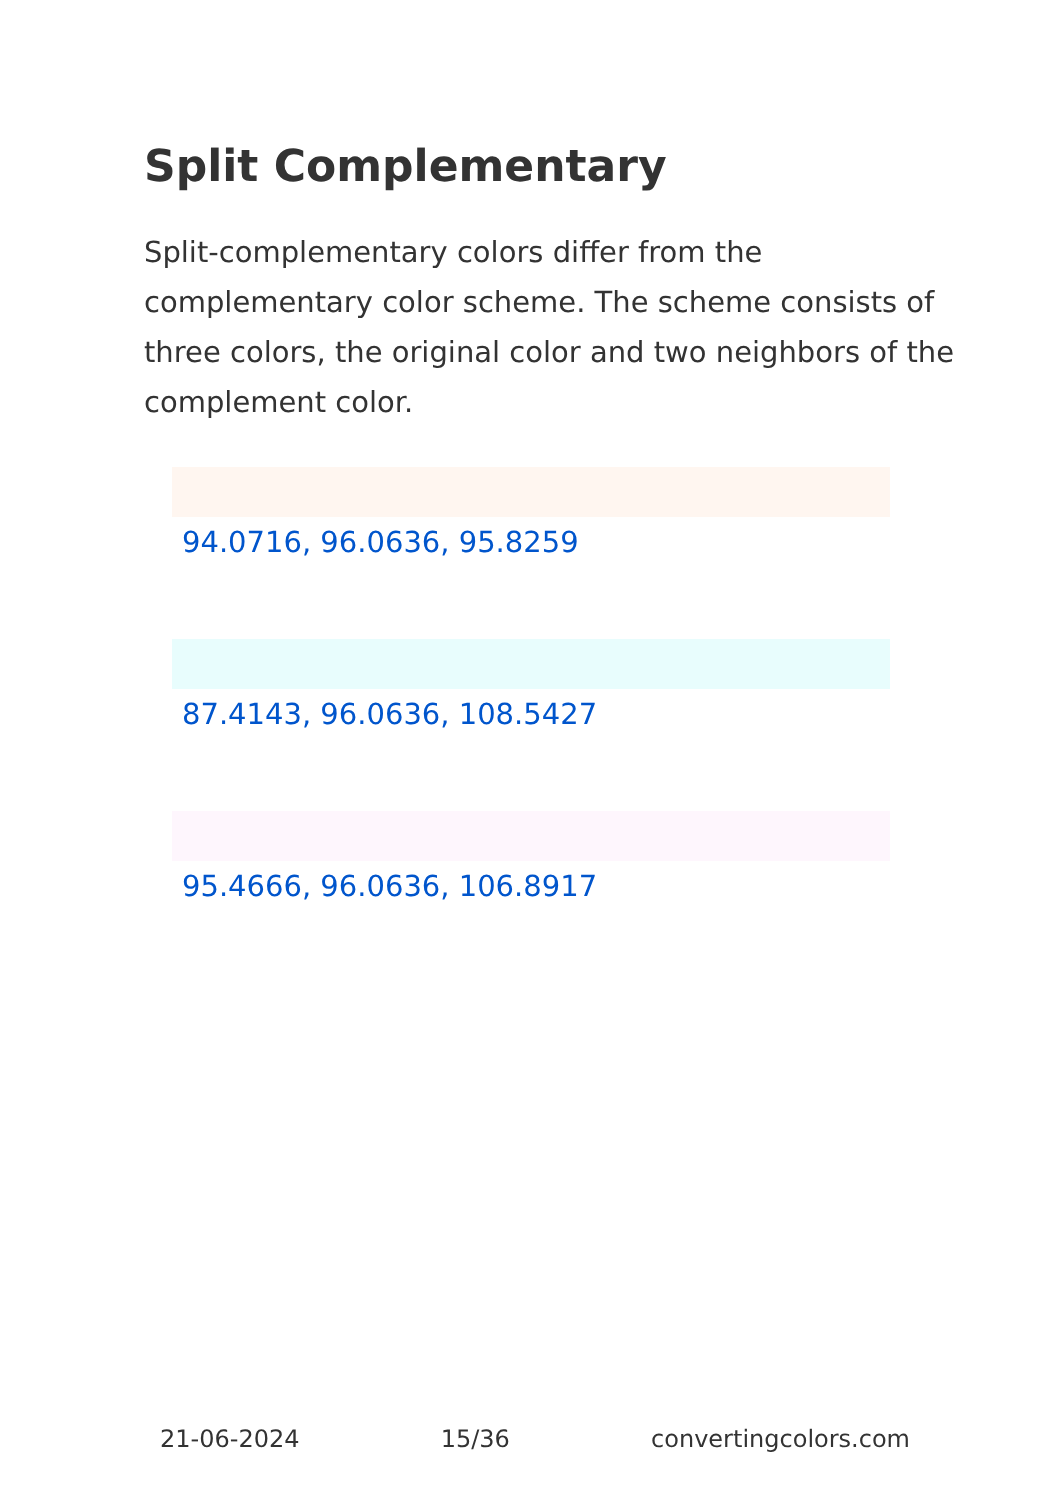Split Complementary
Split-complementary colors differ from the complementary color scheme. The scheme consists of three colors, the original color and two neighbors of the complement color.
94.0716, 96.0636, 95.8259
87.4143, 96.0636, 108.5427
95.4666, 96.0636, 106.8917
21-06-2024 15/36 convertingcolors.com